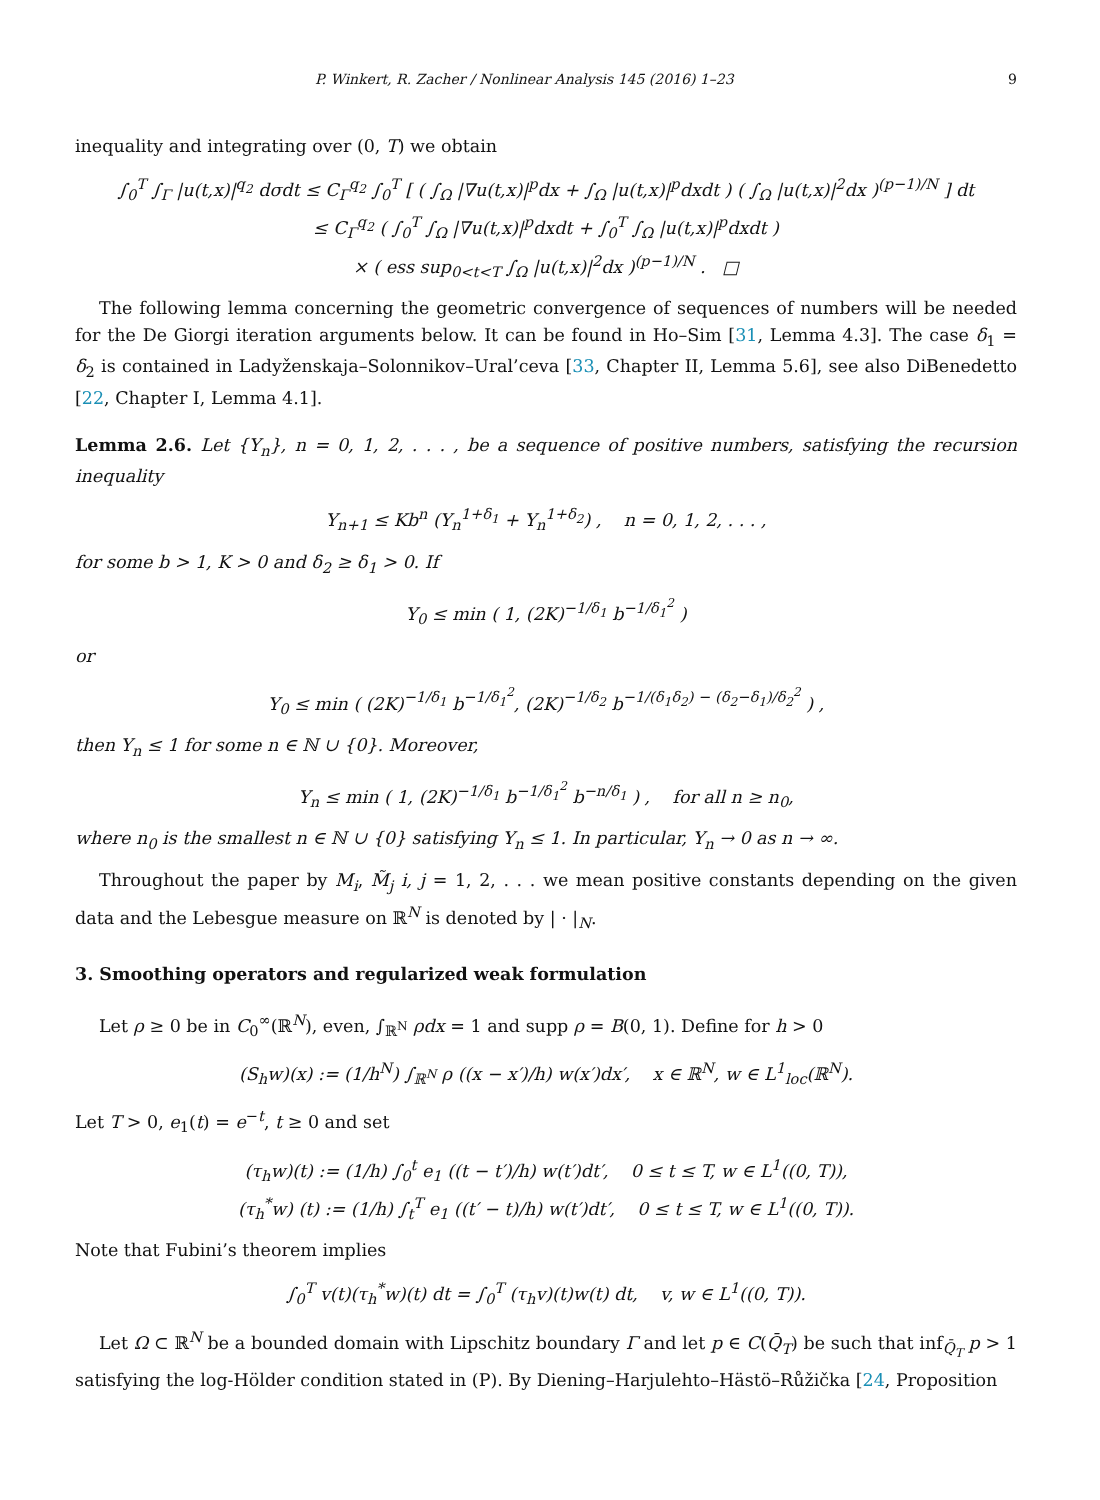P. Winkert, R. Zacher / Nonlinear Analysis 145 (2016) 1–23 9
inequality and integrating over (0, T) we obtain
∫<sub>0</sub><sup>T</sup> ∫<sub>Γ</sub> |u(t,x)|<sup>q<sub>2</sub></sup> dσdt ≤ C<sub>Γ</sub><sup>q<sub>2</sub></sup> ∫<sub>0</sub><sup>T</sup> [ ( ∫<sub>Ω</sub> |∇u(t,x)|<sup>p</sup>dx + ∫<sub>Ω</sub> |u(t,x)|<sup>p</sup>dxdt ) ( ∫<sub>Ω</sub> |u(t,x)|<sup>2</sup>dx )<sup>(p−1)/N</sup> ] dt
≤ C<sub>Γ</sub><sup>q<sub>2</sub></sup> ( ∫<sub>0</sub><sup>T</sup> ∫<sub>Ω</sub> |∇u(t,x)|<sup>p</sup>dxdt + ∫<sub>0</sub><sup>T</sup> ∫<sub>Ω</sub> |u(t,x)|<sup>p</sup>dxdt )
× ( ess sup<sub>0<t<T</sub> ∫<sub>Ω</sub> |u(t,x)|<sup>2</sup>dx )<sup>(p−1)/N</sup> . □
The following lemma concerning the geometric convergence of sequences of numbers will be needed for the De Giorgi iteration arguments below. It can be found in Ho–Sim [31, Lemma 4.3]. The case δ<sub>1</sub> = δ<sub>2</sub> is contained in Ladyženskaja–Solonnikov–Ural’ceva [33, Chapter II, Lemma 5.6], see also DiBenedetto [22, Chapter I, Lemma 4.1].
Lemma 2.6. Let {Y<sub>n</sub>}, n = 0, 1, 2, . . . , be a sequence of positive numbers, satisfying the recursion inequality
Y<sub>n+1</sub> ≤ Kb<sup>n</sup> (Y<sub>n</sub><sup>1+δ<sub>1</sub></sup> + Y<sub>n</sub><sup>1+δ<sub>2</sub></sup>) , n = 0, 1, 2, . . . ,
for some b > 1, K > 0 and δ<sub>2</sub> ≥ δ<sub>1</sub> > 0. If
Y<sub>0</sub> ≤ min ( 1, (2K)<sup>−1/δ<sub>1</sub></sup> b<sup>−1/δ<sub>1</sub><sup>2</sup></sup> )
or
Y<sub>0</sub> ≤ min ( (2K)<sup>−1/δ<sub>1</sub></sup> b<sup>−1/δ<sub>1</sub><sup>2</sup></sup>, (2K)<sup>−1/δ<sub>2</sub></sup> b<sup>−1/(δ<sub>1</sub>δ<sub>2</sub>) − (δ<sub>2</sub>−δ<sub>1</sub>)/δ<sub>2</sub><sup>2</sup></sup> ) ,
then Y<sub>n</sub> ≤ 1 for some n ∈ ℕ ∪ {0}. Moreover,
Y<sub>n</sub> ≤ min ( 1, (2K)<sup>−1/δ<sub>1</sub></sup> b<sup>−1/δ<sub>1</sub><sup>2</sup></sup> b<sup>−n/δ<sub>1</sub></sup> ) , for all n ≥ n<sub>0</sub>,
where n<sub>0</sub> is the smallest n ∈ ℕ ∪ {0} satisfying Y<sub>n</sub> ≤ 1. In particular, Y<sub>n</sub> → 0 as n → ∞.
Throughout the paper by M<sub>i</sub>, M̃<sub>j</sub> i, j = 1, 2, . . . we mean positive constants depending on the given data and the Lebesgue measure on ℝ<sup>N</sup> is denoted by | · |<sub>N</sub>.
3. Smoothing operators and regularized weak formulation
Let ρ ≥ 0 be in C<sub>0</sub><sup>∞</sup>(ℝ<sup>N</sup>), even, ∫<sub>ℝ<sup>N</sup></sub> ρdx = 1 and supp ρ = B(0, 1). Define for h > 0
(S<sub>h</sub>w)(x) := (1/h<sup>N</sup>) ∫<sub>ℝ<sup>N</sup></sub> ρ ((x − x′)/h) w(x′)dx′, x ∈ ℝ<sup>N</sup>, w ∈ L<sup>1</sup><sub>loc</sub>(ℝ<sup>N</sup>).
Let T > 0, e<sub>1</sub>(t) = e<sup>−t</sup>, t ≥ 0 and set
(τ<sub>h</sub>w)(t) := (1/h) ∫<sub>0</sub><sup>t</sup> e<sub>1</sub> ((t − t′)/h) w(t′)dt′, 0 ≤ t ≤ T, w ∈ L<sup>1</sup>((0, T)),
(τ<sub>h</sub><sup>*</sup>w) (t) := (1/h) ∫<sub>t</sub><sup>T</sup> e<sub>1</sub> ((t′ − t)/h) w(t′)dt′, 0 ≤ t ≤ T, w ∈ L<sup>1</sup>((0, T)).
Note that Fubini’s theorem implies
∫<sub>0</sub><sup>T</sup> v(t)(τ<sub>h</sub><sup>*</sup>w)(t) dt = ∫<sub>0</sub><sup>T</sup> (τ<sub>h</sub>v)(t)w(t) dt, v, w ∈ L<sup>1</sup>((0, T)).
Let Ω ⊂ ℝ<sup>N</sup> be a bounded domain with Lipschitz boundary Γ and let p ∈ C(Q̄<sub>T</sub>) be such that inf<sub>Q̄<sub>T</sub></sub> p > 1 satisfying the log-Hölder condition stated in (P). By Diening–Harjulehto–Hästö–Růžička [24, Proposition